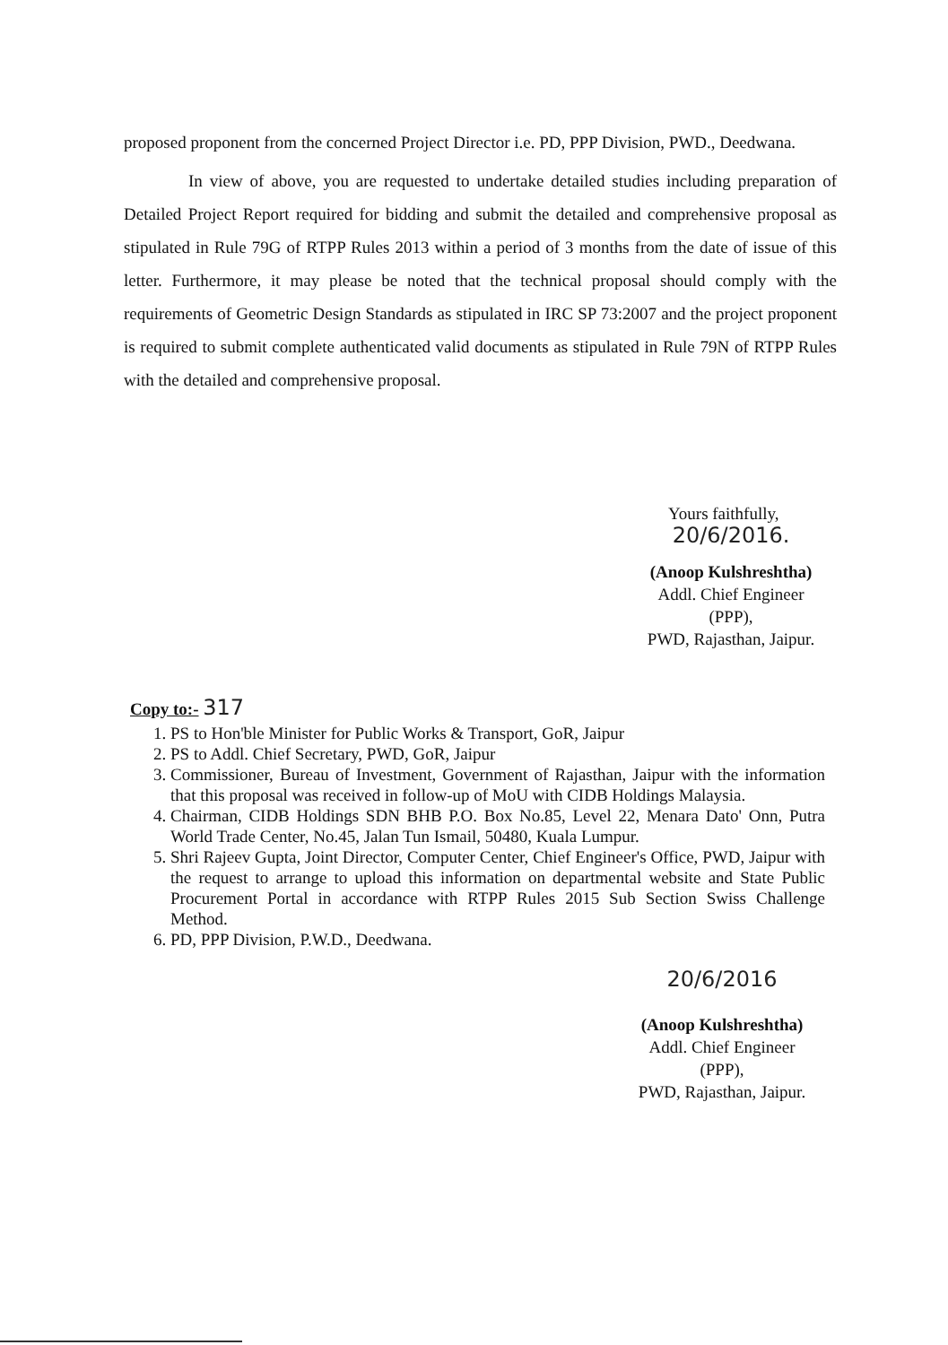proposed proponent from the concerned Project Director i.e. PD, PPP Division, PWD., Deedwana.
In view of above, you are requested to undertake detailed studies including preparation of Detailed Project Report required for bidding and submit the detailed and comprehensive proposal as stipulated in Rule 79G of RTPP Rules 2013 within a period of 3 months from the date of issue of this letter. Furthermore, it may please be noted that the technical proposal should comply with the requirements of Geometric Design Standards as stipulated in IRC SP 73:2007 and the project proponent is required to submit complete authenticated valid documents as stipulated in Rule 79N of RTPP Rules with the detailed and comprehensive proposal.
Yours faithfully,
20/6/2016.
(Anoop Kulshreshtha)
Addl. Chief Engineer
(PPP),
PWD, Rajasthan, Jaipur.
Copy to:- 317
1. PS to Hon'ble Minister for Public Works & Transport, GoR, Jaipur
2. PS to Addl. Chief Secretary, PWD, GoR, Jaipur
3. Commissioner, Bureau of Investment, Government of Rajasthan, Jaipur with the information that this proposal was received in follow-up of MoU with CIDB Holdings Malaysia.
4. Chairman, CIDB Holdings SDN BHB P.O. Box No.85, Level 22, Menara Dato' Onn, Putra World Trade Center, No.45, Jalan Tun Ismail, 50480, Kuala Lumpur.
5. Shri Rajeev Gupta, Joint Director, Computer Center, Chief Engineer's Office, PWD, Jaipur with the request to arrange to upload this information on departmental website and State Public Procurement Portal in accordance with RTPP Rules 2015 Sub Section Swiss Challenge Method.
6. PD, PPP Division, P.W.D., Deedwana.
20/6/2016
(Anoop Kulshreshtha)
Addl. Chief Engineer
(PPP),
PWD, Rajasthan, Jaipur.